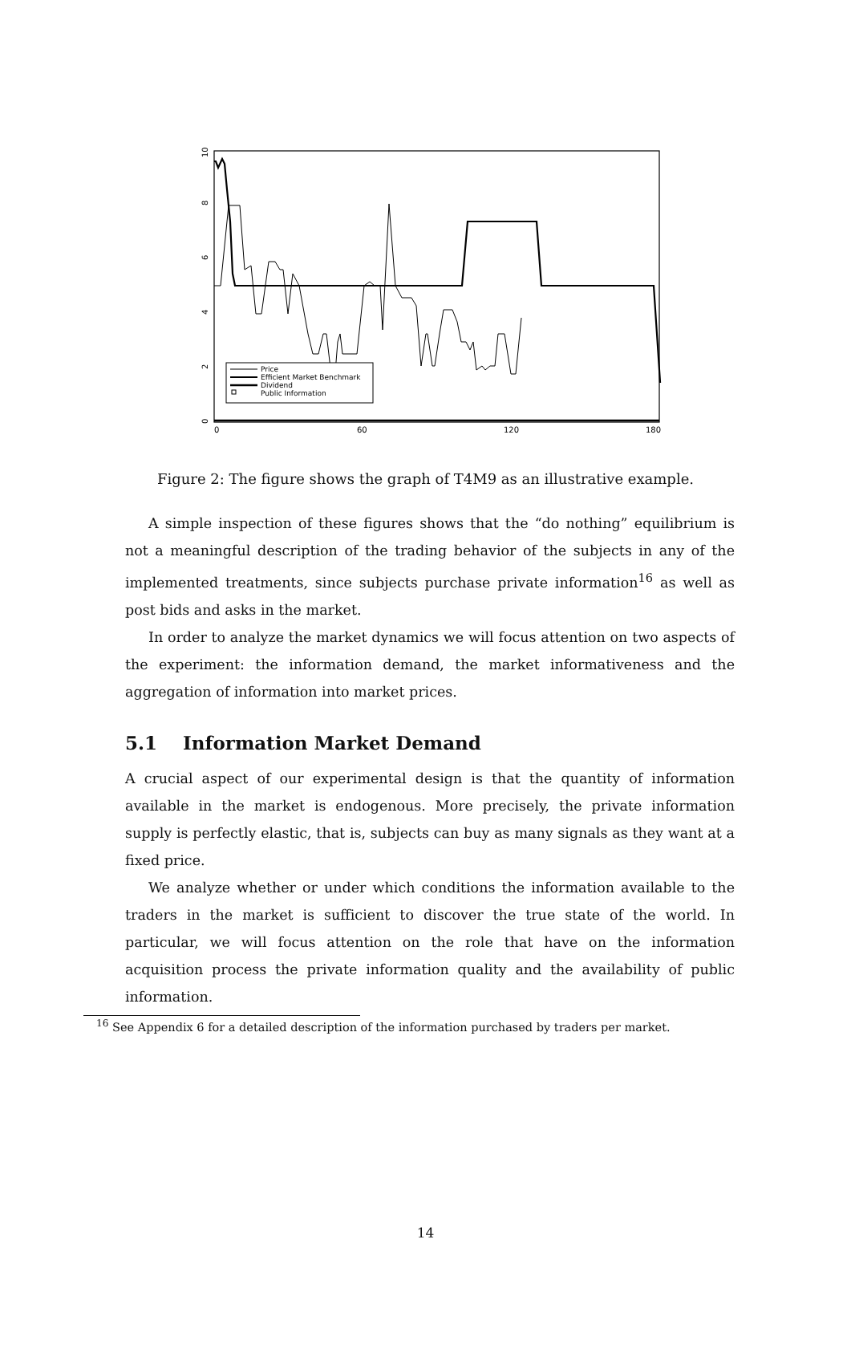0
60
120
180
0
2
4
6
8
10
Price
Efficient Market Benchmark
Dividend
Public Information
Figure 2: The figure shows the graph of T4M9 as an illustrative example.
A simple inspection of these figures shows that the “do nothing” equilibrium is not a meaningful description of the trading behavior of the subjects in any of the implemented treatments, since subjects purchase private information<sup>16</sup> as well as post bids and asks in the market.
In order to analyze the market dynamics we will focus attention on two aspects of the experiment: the information demand, the market informativeness and the aggregation of information into market prices.
5.1 Information Market Demand
A crucial aspect of our experimental design is that the quantity of information available in the market is endogenous. More precisely, the private information supply is perfectly elastic, that is, subjects can buy as many signals as they want at a fixed price.
We analyze whether or under which conditions the information available to the traders in the market is sufficient to discover the true state of the world. In particular, we will focus attention on the role that have on the information acquisition process the private information quality and the availability of public information.
<sup>16</sup> See Appendix 6 for a detailed description of the information purchased by traders per market.
14